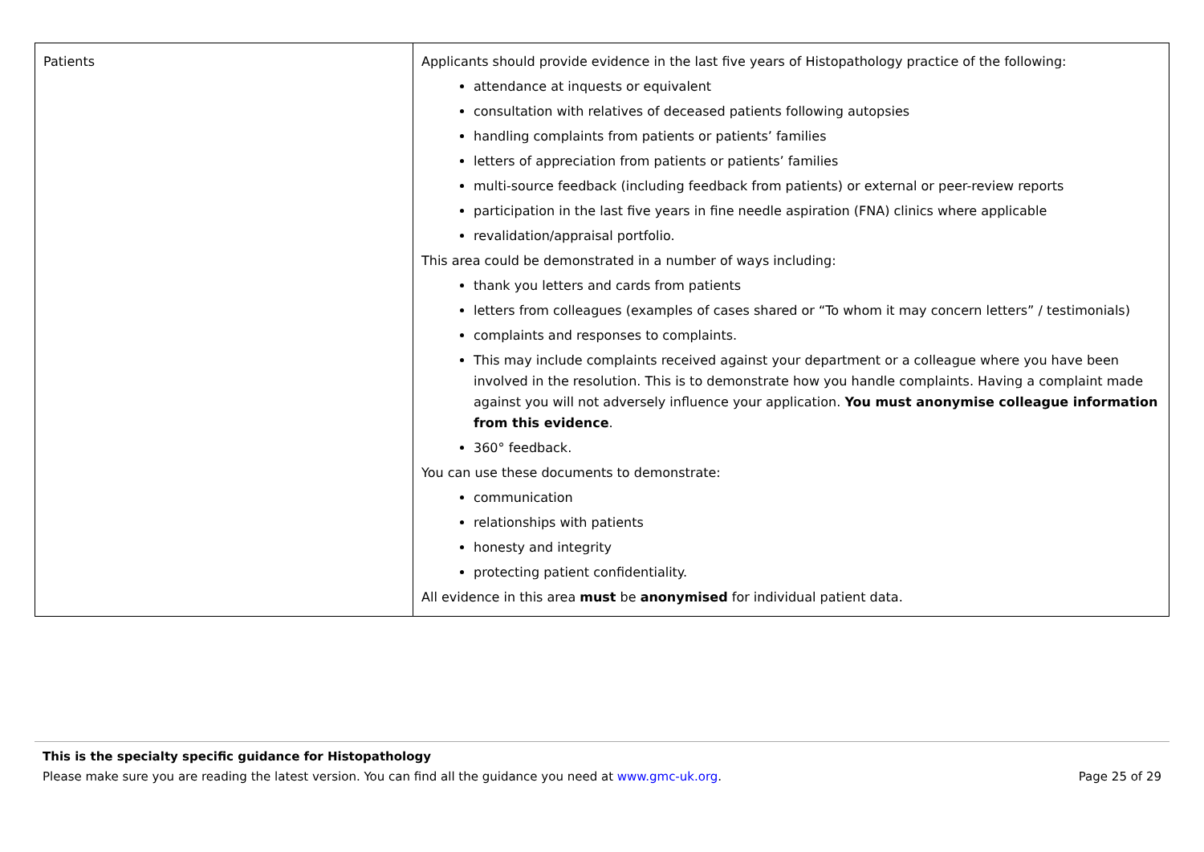| Patients | Applicants should provide evidence in the last five years of Histopathology practice of the following: attendance at inquests or equivalent consultation with relatives of deceased patients following autopsies handling complaints from patients or patients’ families letters of appreciation from patients or patients’ families multi-source feedback (including feedback from patients) or external or peer-review reports participation in the last five years in fine needle aspiration (FNA) clinics where applicable revalidation/appraisal portfolio. This area could be demonstrated in a number of ways including: thank you letters and cards from patients letters from colleagues (examples of cases shared or “To whom it may concern letters” / testimonials) complaints and responses to complaints. This may include complaints received against your department or a colleague where you have been involved in the resolution. This is to demonstrate how you handle complaints. Having a complaint made against you will not adversely influence your application. You must anonymise colleague information from this evidence . 360° feedback. You can use these documents to demonstrate: communication relationships with patients honesty and integrity protecting patient confidentiality. All evidence in this area must be anonymised for individual patient data. |
This is the specialty specific guidance for Histopathology
Please make sure you are reading the latest version. You can find all the guidance you need at www.gmc-uk.org. Page 25 of 29